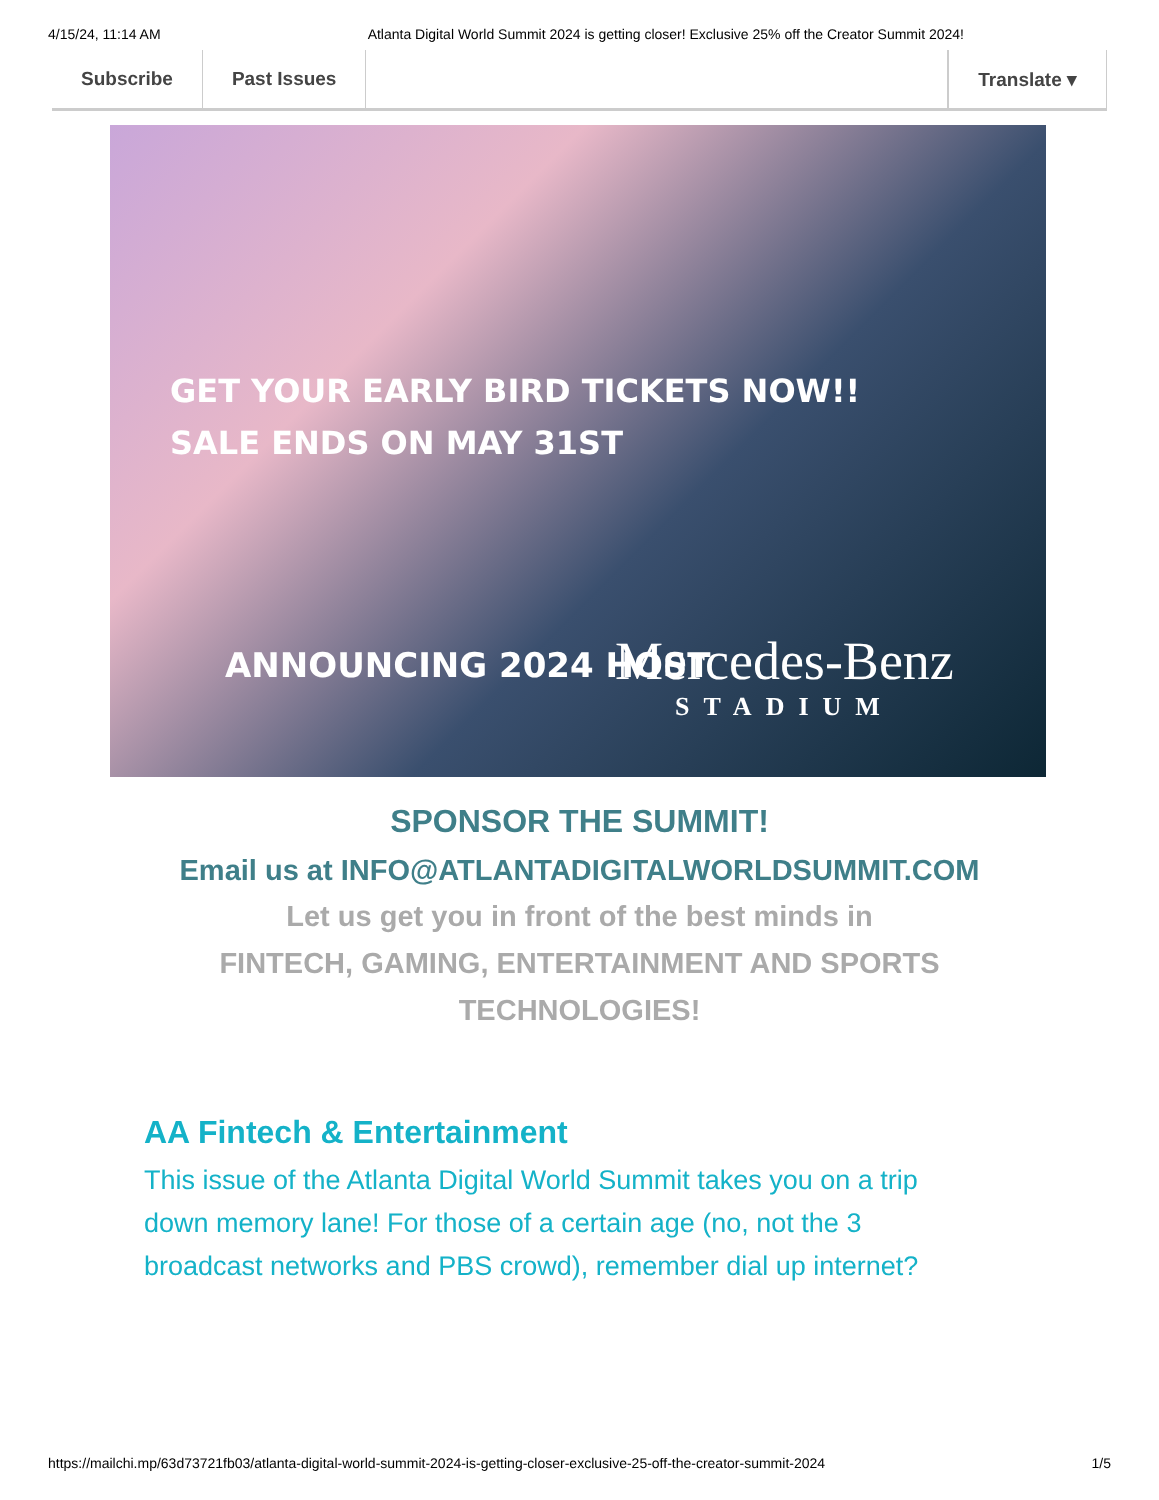4/15/24, 11:14 AM Atlanta Digital World Summit 2024 is getting closer! Exclusive 25% off the Creator Summit 2024!
Subscribe Past Issues Translate ▾
GET YOUR EARLY BIRD TICKETS NOW!!
SALE ENDS ON MAY 31ST
ANNOUNCING 2024 HOST Mercedes-Benz
STADIUM
SPONSOR THE SUMMIT!
Email us at INFO@ATLANTADIGITALWORLDSUMMIT.COM
Let us get you in front of the best minds in
FINTECH, GAMING, ENTERTAINMENT AND SPORTS
TECHNOLOGIES!
AA Fintech & Entertainment
This issue of the Atlanta Digital World Summit takes you on a trip down memory lane! For those of a certain age (no, not the 3 broadcast networks and PBS crowd), remember dial up internet?
https://mailchi.mp/63d73721fb03/atlanta-digital-world-summit-2024-is-getting-closer-exclusive-25-off-the-creator-summit-2024 1/5